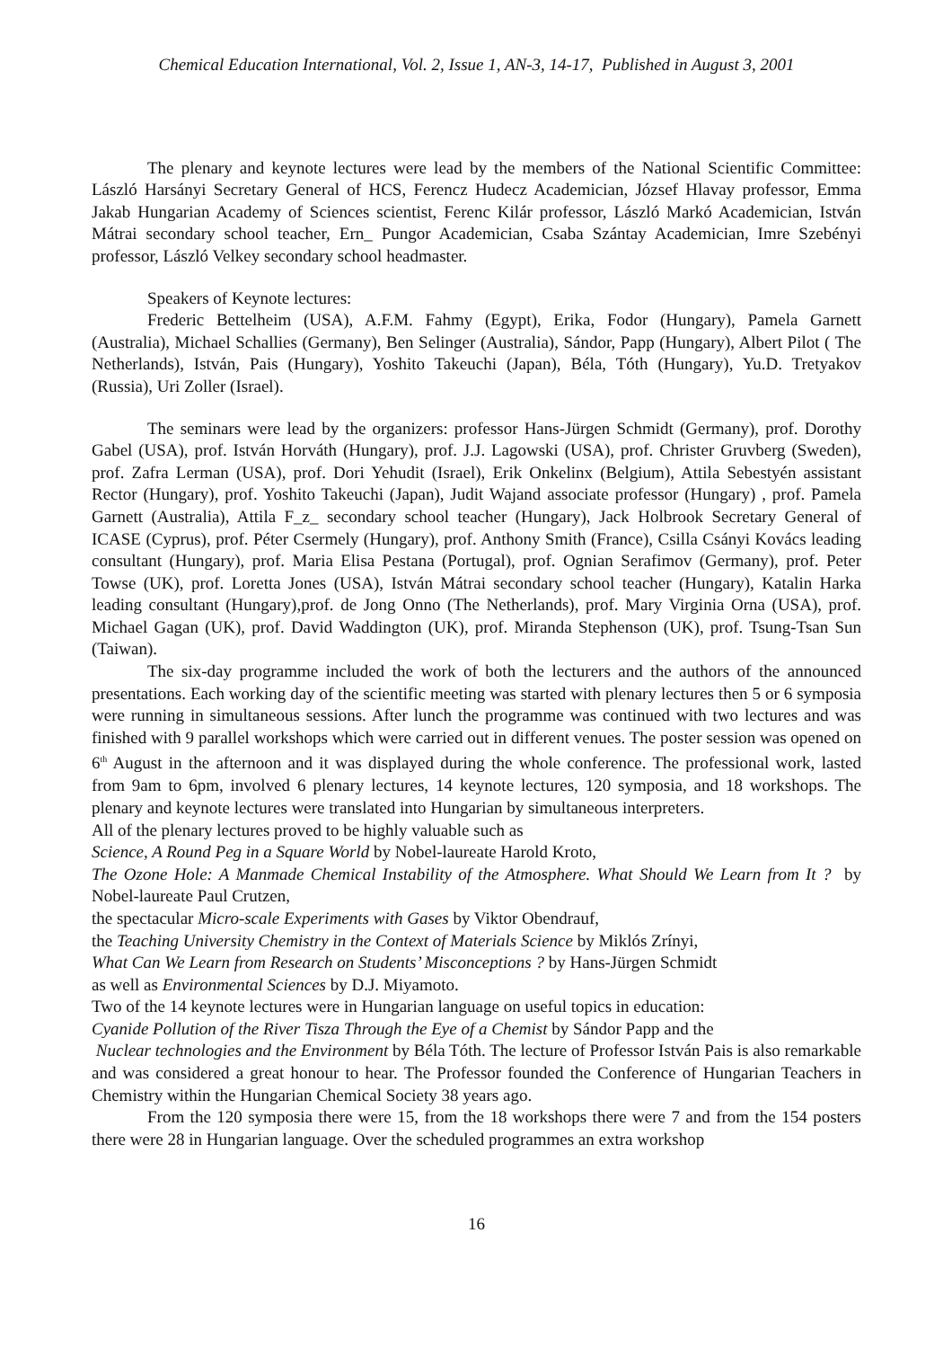Chemical Education International, Vol. 2, Issue 1, AN-3, 14-17, Published in August 3, 2001
The plenary and keynote lectures were lead by the members of the National Scientific Committee: László Harsányi Secretary General of HCS, Ferencz Hudecz Academician, József Hlavay professor, Emma Jakab Hungarian Academy of Sciences scientist, Ferenc Kilár professor, László Markó Academician, István Mátrai secondary school teacher, Ern_ Pungor Academician, Csaba Szántay Academician, Imre Szebényi professor, László Velkey secondary school headmaster.
Speakers of Keynote lectures:
Frederic Bettelheim (USA), A.F.M. Fahmy (Egypt), Erika, Fodor (Hungary), Pamela Garnett (Australia), Michael Schallies (Germany), Ben Selinger (Australia), Sándor, Papp (Hungary), Albert Pilot ( The Netherlands), István, Pais (Hungary), Yoshito Takeuchi (Japan), Béla, Tóth (Hungary), Yu.D. Tretyakov (Russia), Uri Zoller (Israel).
The seminars were lead by the organizers: professor Hans-Jürgen Schmidt (Germany), prof. Dorothy Gabel (USA), prof. István Horváth (Hungary), prof. J.J. Lagowski (USA), prof. Christer Gruvberg (Sweden), prof. Zafra Lerman (USA), prof. Dori Yehudit (Israel), Erik Onkelinx (Belgium), Attila Sebestyén assistant Rector (Hungary), prof. Yoshito Takeuchi (Japan), Judit Wajand associate professor (Hungary) , prof. Pamela Garnett (Australia), Attila F_z_ secondary school teacher (Hungary), Jack Holbrook Secretary General of ICASE (Cyprus), prof. Péter Csermely (Hungary), prof. Anthony Smith (France), Csilla Csányi Kovács leading consultant (Hungary), prof. Maria Elisa Pestana (Portugal), prof. Ognian Serafimov (Germany), prof. Peter Towse (UK), prof. Loretta Jones (USA), István Mátrai secondary school teacher (Hungary), Katalin Harka leading consultant (Hungary),prof. de Jong Onno (The Netherlands), prof. Mary Virginia Orna (USA), prof. Michael Gagan (UK), prof. David Waddington (UK), prof. Miranda Stephenson (UK), prof. Tsung-Tsan Sun (Taiwan).
The six-day programme included the work of both the lecturers and the authors of the announced presentations. Each working day of the scientific meeting was started with plenary lectures then 5 or 6 symposia were running in simultaneous sessions. After lunch the programme was continued with two lectures and was finished with 9 parallel workshops which were carried out in different venues. The poster session was opened on 6<sup>th</sup> August in the afternoon and it was displayed during the whole conference. The professional work, lasted from 9am to 6pm, involved 6 plenary lectures, 14 keynote lectures, 120 symposia, and 18 workshops. The plenary and keynote lectures were translated into Hungarian by simultaneous interpreters.
All of the plenary lectures proved to be highly valuable such as
Science, A Round Peg in a Square World by Nobel-laureate Harold Kroto,
The Ozone Hole: A Manmade Chemical Instability of the Atmosphere. What Should We Learn from It ? by Nobel-laureate Paul Crutzen,
the spectacular Micro-scale Experiments with Gases by Viktor Obendrauf,
the Teaching University Chemistry in the Context of Materials Science by Miklós Zrínyi,
What Can We Learn from Research on Students’ Misconceptions ? by Hans-Jürgen Schmidt
as well as Environmental Sciences by D.J. Miyamoto.
Two of the 14 keynote lectures were in Hungarian language on useful topics in education:
Cyanide Pollution of the River Tisza Through the Eye of a Chemist by Sándor Papp and the
Nuclear technologies and the Environment by Béla Tóth. The lecture of Professor István Pais is also remarkable and was considered a great honour to hear. The Professor founded the Conference of Hungarian Teachers in Chemistry within the Hungarian Chemical Society 38 years ago.
From the 120 symposia there were 15, from the 18 workshops there were 7 and from the 154 posters there were 28 in Hungarian language. Over the scheduled programmes an extra workshop
16